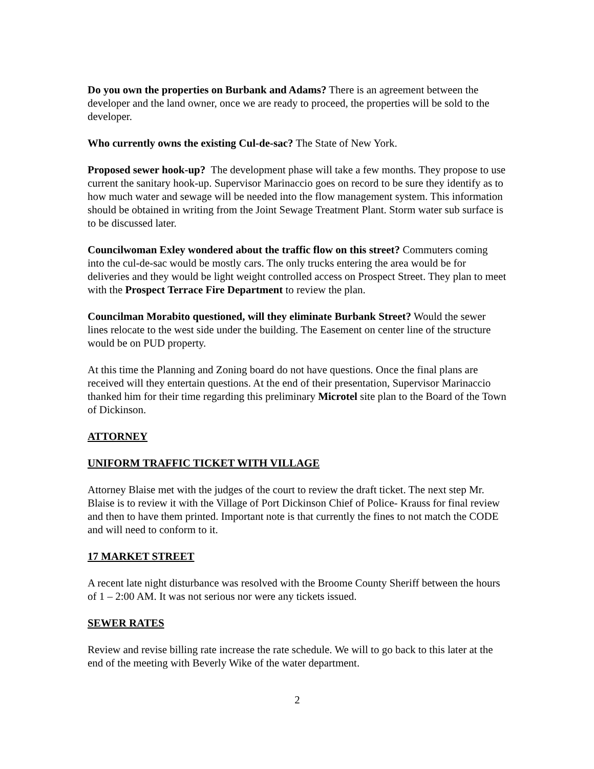Do you own the properties on Burbank and Adams? There is an agreement between the developer and the land owner, once we are ready to proceed, the properties will be sold to the developer.
Who currently owns the existing Cul-de-sac? The State of New York.
Proposed sewer hook-up? The development phase will take a few months. They propose to use current the sanitary hook-up. Supervisor Marinaccio goes on record to be sure they identify as to how much water and sewage will be needed into the flow management system. This information should be obtained in writing from the Joint Sewage Treatment Plant. Storm water sub surface is to be discussed later.
Councilwoman Exley wondered about the traffic flow on this street? Commuters coming into the cul-de-sac would be mostly cars. The only trucks entering the area would be for deliveries and they would be light weight controlled access on Prospect Street. They plan to meet with the Prospect Terrace Fire Department to review the plan.
Councilman Morabito questioned, will they eliminate Burbank Street? Would the sewer lines relocate to the west side under the building. The Easement on center line of the structure would be on PUD property.
At this time the Planning and Zoning board do not have questions. Once the final plans are received will they entertain questions. At the end of their presentation, Supervisor Marinaccio thanked him for their time regarding this preliminary Microtel site plan to the Board of the Town of Dickinson.
ATTORNEY
UNIFORM TRAFFIC TICKET WITH VILLAGE
Attorney Blaise met with the judges of the court to review the draft ticket. The next step Mr. Blaise is to review it with the Village of Port Dickinson Chief of Police- Krauss for final review and then to have them printed. Important note is that currently the fines to not match the CODE and will need to conform to it.
17 MARKET STREET
A recent late night disturbance was resolved with the Broome County Sheriff between the hours of 1 – 2:00 AM. It was not serious nor were any tickets issued.
SEWER RATES
Review and revise billing rate increase the rate schedule. We will to go back to this later at the end of the meeting with Beverly Wike of the water department.
2